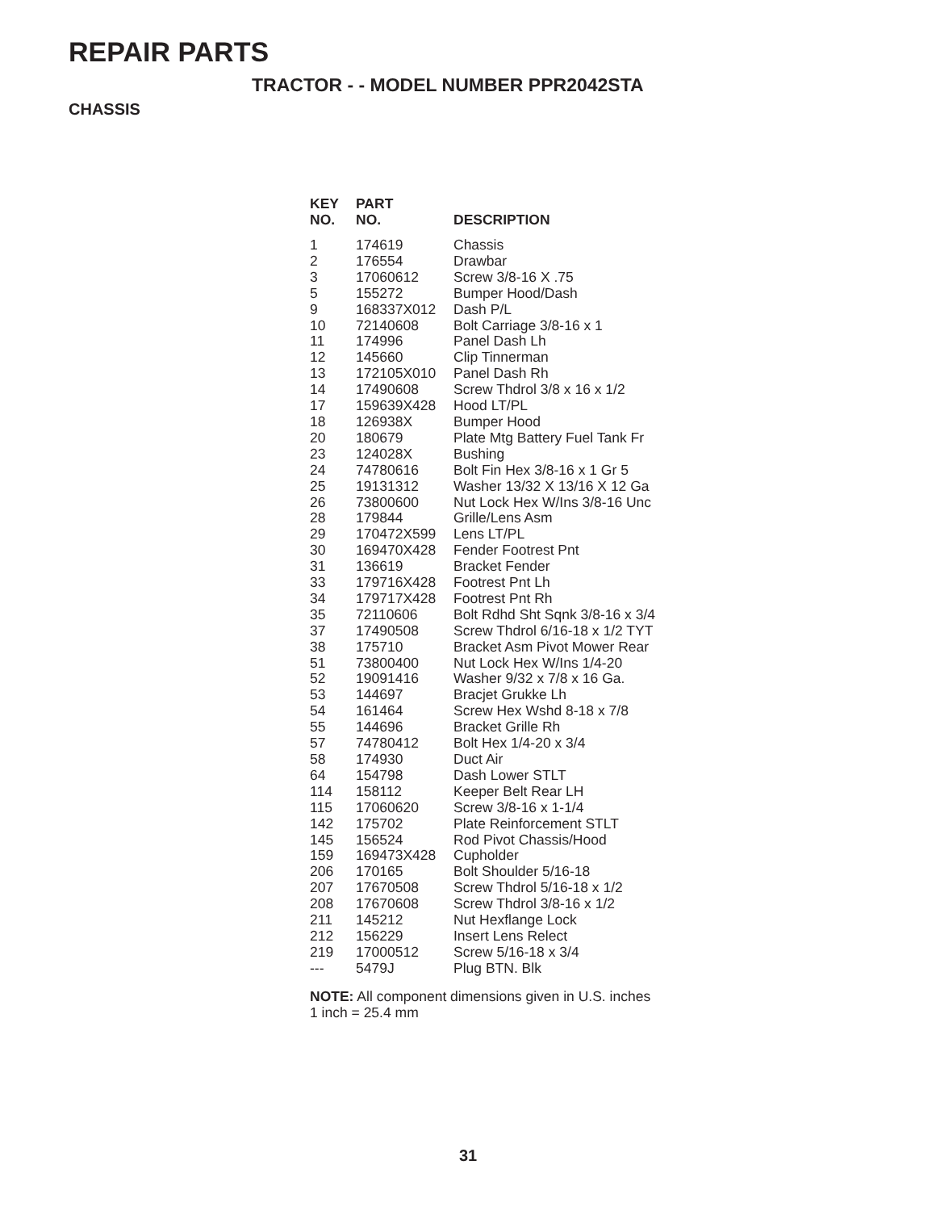REPAIR PARTS
TRACTOR - - MODEL NUMBER PPR2042STA
CHASSIS
| KEY NO. | PART NO. | DESCRIPTION |
| --- | --- | --- |
| 1 | 174619 | Chassis |
| 2 | 176554 | Drawbar |
| 3 | 17060612 | Screw 3/8-16 X .75 |
| 5 | 155272 | Bumper Hood/Dash |
| 9 | 168337X012 | Dash P/L |
| 10 | 72140608 | Bolt Carriage 3/8-16 x 1 |
| 11 | 174996 | Panel Dash Lh |
| 12 | 145660 | Clip Tinnerman |
| 13 | 172105X010 | Panel Dash Rh |
| 14 | 17490608 | Screw Thdrol 3/8 x 16 x 1/2 |
| 17 | 159639X428 | Hood LT/PL |
| 18 | 126938X | Bumper Hood |
| 20 | 180679 | Plate Mtg Battery Fuel Tank Fr |
| 23 | 124028X | Bushing |
| 24 | 74780616 | Bolt Fin Hex 3/8-16 x 1 Gr 5 |
| 25 | 19131312 | Washer 13/32 X 13/16 X 12 Ga |
| 26 | 73800600 | Nut Lock Hex W/Ins 3/8-16 Unc |
| 28 | 179844 | Grille/Lens Asm |
| 29 | 170472X599 | Lens LT/PL |
| 30 | 169470X428 | Fender Footrest Pnt |
| 31 | 136619 | Bracket Fender |
| 33 | 179716X428 | Footrest Pnt Lh |
| 34 | 179717X428 | Footrest Pnt Rh |
| 35 | 72110606 | Bolt Rdhd Sht Sqnk 3/8-16 x 3/4 |
| 37 | 17490508 | Screw Thdrol 6/16-18 x 1/2 TYT |
| 38 | 175710 | Bracket Asm Pivot Mower Rear |
| 51 | 73800400 | Nut Lock Hex W/Ins 1/4-20 |
| 52 | 19091416 | Washer 9/32 x 7/8 x 16 Ga. |
| 53 | 144697 | Bracjet Grukke Lh |
| 54 | 161464 | Screw Hex Wshd 8-18 x 7/8 |
| 55 | 144696 | Bracket Grille Rh |
| 57 | 74780412 | Bolt Hex 1/4-20 x 3/4 |
| 58 | 174930 | Duct Air |
| 64 | 154798 | Dash Lower STLT |
| 114 | 158112 | Keeper Belt Rear LH |
| 115 | 17060620 | Screw 3/8-16 x 1-1/4 |
| 142 | 175702 | Plate Reinforcement STLT |
| 145 | 156524 | Rod Pivot Chassis/Hood |
| 159 | 169473X428 | Cupholder |
| 206 | 170165 | Bolt Shoulder 5/16-18 |
| 207 | 17670508 | Screw Thdrol 5/16-18 x 1/2 |
| 208 | 17670608 | Screw Thdrol 3/8-16 x 1/2 |
| 211 | 145212 | Nut Hexflange Lock |
| 212 | 156229 | Insert Lens Relect |
| 219 | 17000512 | Screw 5/16-18 x 3/4 |
| --- | 5479J | Plug BTN. Blk |
NOTE: All component dimensions given in U.S. inches
1 inch = 25.4 mm
31